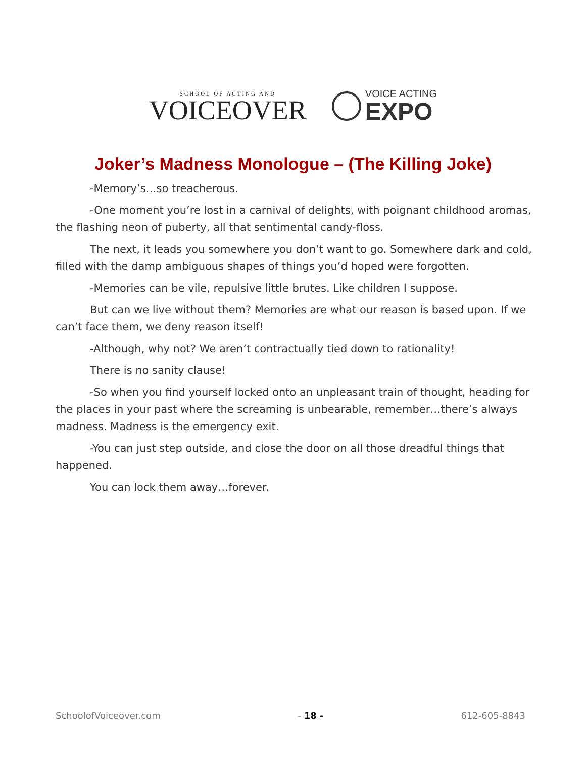SCHOOL OF ACTING AND
VOICEOVER
VOICE ACTING
EXPO
Joker’s Madness Monologue – (The Killing Joke)
-Memory’s…so treacherous.
-One moment you’re lost in a carnival of delights, with poignant childhood aromas, the flashing neon of puberty, all that sentimental candy-floss.
The next, it leads you somewhere you don’t want to go. Somewhere dark and cold, filled with the damp ambiguous shapes of things you’d hoped were forgotten.
-Memories can be vile, repulsive little brutes. Like children I suppose.
But can we live without them? Memories are what our reason is based upon. If we can’t face them, we deny reason itself!
-Although, why not? We aren’t contractually tied down to rationality!
There is no sanity clause!
-So when you find yourself locked onto an unpleasant train of thought, heading for the places in your past where the screaming is unbearable, remember…there’s always madness. Madness is the emergency exit.
-You can just step outside, and close the door on all those dreadful things that happened.
You can lock them away…forever.
SchoolofVoiceover.com - 18 - 612-605-8843